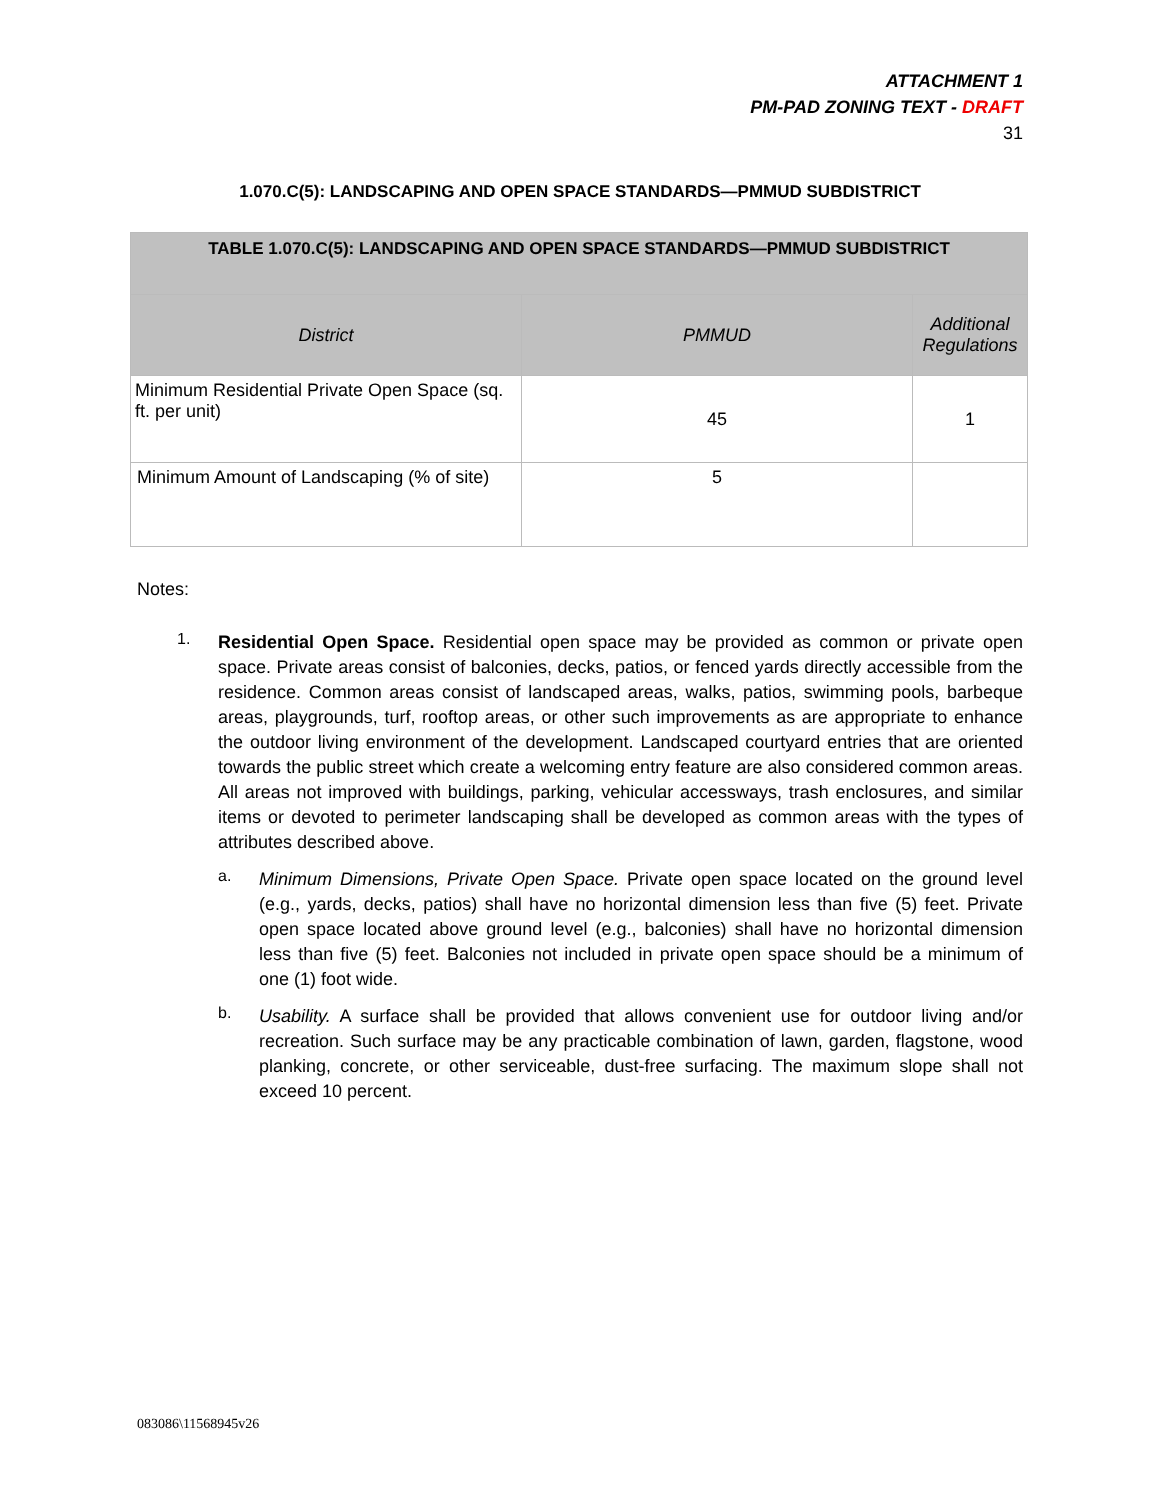ATTACHMENT 1
PM-PAD ZONING TEXT - DRAFT
31
1.070.C(5): LANDSCAPING AND OPEN SPACE STANDARDS—PMMUD SUBDISTRICT
| TABLE 1.070.C(5): LANDSCAPING AND OPEN SPACE STANDARDS—PMMUD SUBDISTRICT | | |
| --- | --- | --- |
| District | PMMUD | Additional Regulations |
| Minimum Residential Private Open Space (sq. ft. per unit) | 45 | 1 |
| Minimum Amount of Landscaping (% of site) | 5 | |
Notes:
1.
Residential Open Space. Residential open space may be provided as common or private open space. Private areas consist of balconies, decks, patios, or fenced yards directly accessible from the residence. Common areas consist of landscaped areas, walks, patios, swimming pools, barbeque areas, playgrounds, turf, rooftop areas, or other such improvements as are appropriate to enhance the outdoor living environment of the development. Landscaped courtyard entries that are oriented towards the public street which create a welcoming entry feature are also considered common areas. All areas not improved with buildings, parking, vehicular accessways, trash enclosures, and similar items or devoted to perimeter landscaping shall be developed as common areas with the types of attributes described above.
a.
Minimum Dimensions, Private Open Space. Private open space located on the ground level (e.g., yards, decks, patios) shall have no horizontal dimension less than five (5) feet. Private open space located above ground level (e.g., balconies) shall have no horizontal dimension less than five (5) feet. Balconies not included in private open space should be a minimum of one (1) foot wide.
b.
Usability. A surface shall be provided that allows convenient use for outdoor living and/or recreation. Such surface may be any practicable combination of lawn, garden, flagstone, wood planking, concrete, or other serviceable, dust-free surfacing. The maximum slope shall not exceed 10 percent.
083086\11568945v26